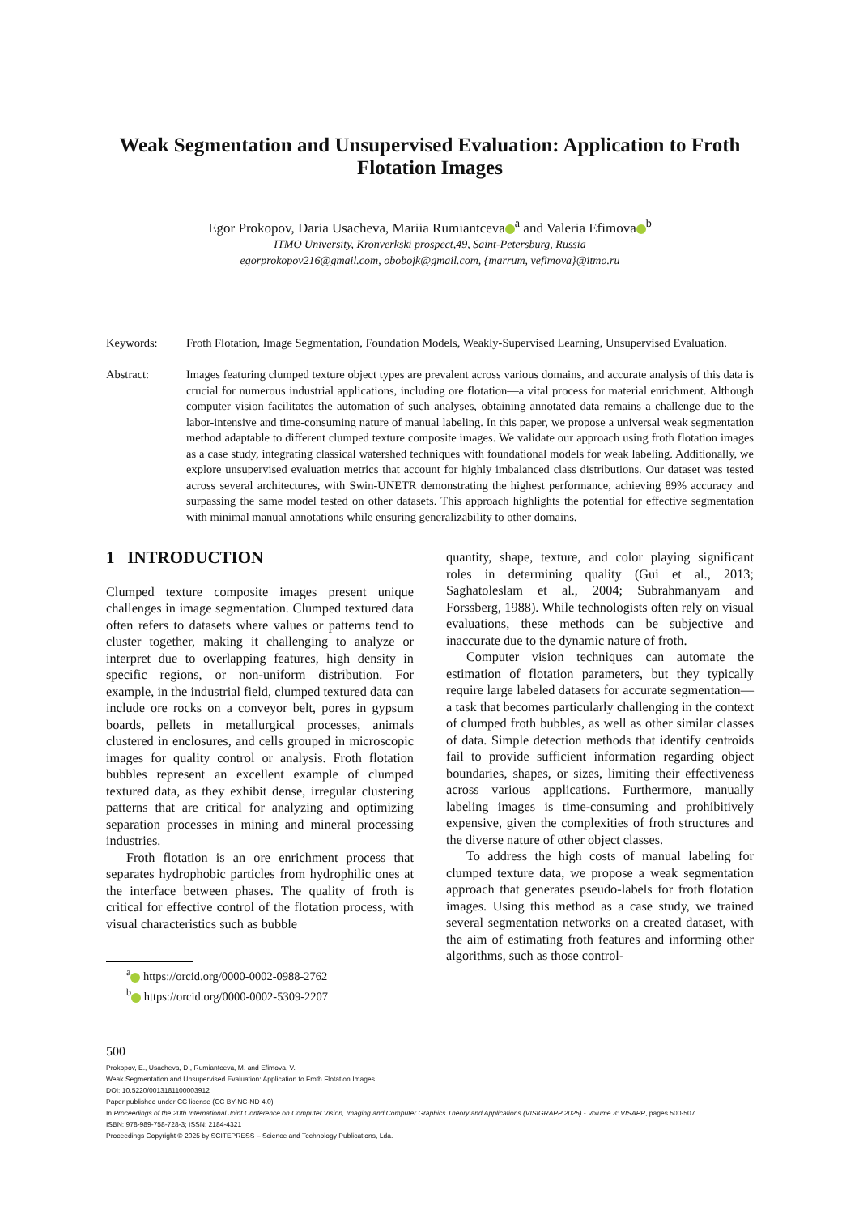Weak Segmentation and Unsupervised Evaluation: Application to Froth Flotation Images
Egor Prokopov, Daria Usacheva, Mariia Rumiantceva<sup>a</sup> and Valeria Efimova<sup>b</sup>
ITMO University, Kronverkski prospect,49, Saint-Petersburg, Russia
egorprokopov216@gmail.com, obobojk@gmail.com, {marrum, vefimova}@itmo.ru
Keywords: Froth Flotation, Image Segmentation, Foundation Models, Weakly-Supervised Learning, Unsupervised Evaluation.
Abstract: Images featuring clumped texture object types are prevalent across various domains, and accurate analysis of this data is crucial for numerous industrial applications, including ore flotation—a vital process for material enrichment. Although computer vision facilitates the automation of such analyses, obtaining annotated data remains a challenge due to the labor-intensive and time-consuming nature of manual labeling. In this paper, we propose a universal weak segmentation method adaptable to different clumped texture composite images. We validate our approach using froth flotation images as a case study, integrating classical watershed techniques with foundational models for weak labeling. Additionally, we explore unsupervised evaluation metrics that account for highly imbalanced class distributions. Our dataset was tested across several architectures, with Swin-UNETR demonstrating the highest performance, achieving 89% accuracy and surpassing the same model tested on other datasets. This approach highlights the potential for effective segmentation with minimal manual annotations while ensuring generalizability to other domains.
1 INTRODUCTION
Clumped texture composite images present unique challenges in image segmentation. Clumped textured data often refers to datasets where values or patterns tend to cluster together, making it challenging to analyze or interpret due to overlapping features, high density in specific regions, or non-uniform distribution. For example, in the industrial field, clumped textured data can include ore rocks on a conveyor belt, pores in gypsum boards, pellets in metallurgical processes, animals clustered in enclosures, and cells grouped in microscopic images for quality control or analysis. Froth flotation bubbles represent an excellent example of clumped textured data, as they exhibit dense, irregular clustering patterns that are critical for analyzing and optimizing separation processes in mining and mineral processing industries.
Froth flotation is an ore enrichment process that separates hydrophobic particles from hydrophilic ones at the interface between phases. The quality of froth is critical for effective control of the flotation process, with visual characteristics such as bubble
<sup>a</sup> https://orcid.org/0000-0002-0988-2762
<sup>b</sup> https://orcid.org/0000-0002-5309-2207
quantity, shape, texture, and color playing significant roles in determining quality (Gui et al., 2013; Saghatoleslam et al., 2004; Subrahmanyam and Forssberg, 1988). While technologists often rely on visual evaluations, these methods can be subjective and inaccurate due to the dynamic nature of froth.
Computer vision techniques can automate the estimation of flotation parameters, but they typically require large labeled datasets for accurate segmentation—a task that becomes particularly challenging in the context of clumped froth bubbles, as well as other similar classes of data. Simple detection methods that identify centroids fail to provide sufficient information regarding object boundaries, shapes, or sizes, limiting their effectiveness across various applications. Furthermore, manually labeling images is time-consuming and prohibitively expensive, given the complexities of froth structures and the diverse nature of other object classes.
To address the high costs of manual labeling for clumped texture data, we propose a weak segmentation approach that generates pseudo-labels for froth flotation images. Using this method as a case study, we trained several segmentation networks on a created dataset, with the aim of estimating froth features and informing other algorithms, such as those control-
500
Prokopov, E., Usacheva, D., Rumiantceva, M. and Efimova, V.
Weak Segmentation and Unsupervised Evaluation: Application to Froth Flotation Images.
DOI: 10.5220/0013181100003912
Paper published under CC license (CC BY-NC-ND 4.0)
In Proceedings of the 20th International Joint Conference on Computer Vision, Imaging and Computer Graphics Theory and Applications (VISIGRAPP 2025) - Volume 3: VISAPP, pages 500-507
ISBN: 978-989-758-728-3; ISSN: 2184-4321
Proceedings Copyright © 2025 by SCITEPRESS – Science and Technology Publications, Lda.